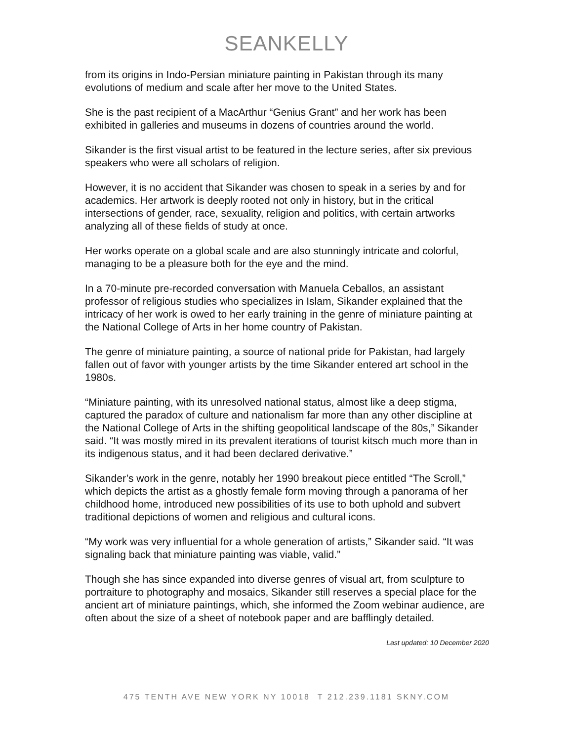SEANKELLY
from its origins in Indo-Persian miniature painting in Pakistan through its many evolutions of medium and scale after her move to the United States.
She is the past recipient of a MacArthur “Genius Grant” and her work has been exhibited in galleries and museums in dozens of countries around the world.
Sikander is the first visual artist to be featured in the lecture series, after six previous speakers who were all scholars of religion.
However, it is no accident that Sikander was chosen to speak in a series by and for academics. Her artwork is deeply rooted not only in history, but in the critical intersections of gender, race, sexuality, religion and politics, with certain artworks analyzing all of these fields of study at once.
Her works operate on a global scale and are also stunningly intricate and colorful, managing to be a pleasure both for the eye and the mind.
In a 70-minute pre-recorded conversation with Manuela Ceballos, an assistant professor of religious studies who specializes in Islam, Sikander explained that the intricacy of her work is owed to her early training in the genre of miniature painting at the National College of Arts in her home country of Pakistan.
The genre of miniature painting, a source of national pride for Pakistan, had largely fallen out of favor with younger artists by the time Sikander entered art school in the 1980s.
“Miniature painting, with its unresolved national status, almost like a deep stigma, captured the paradox of culture and nationalism far more than any other discipline at the National College of Arts in the shifting geopolitical landscape of the 80s,” Sikander said. “It was mostly mired in its prevalent iterations of tourist kitsch much more than in its indigenous status, and it had been declared derivative.”
Sikander’s work in the genre, notably her 1990 breakout piece entitled “The Scroll,” which depicts the artist as a ghostly female form moving through a panorama of her childhood home, introduced new possibilities of its use to both uphold and subvert traditional depictions of women and religious and cultural icons.
“My work was very influential for a whole generation of artists,” Sikander said. “It was signaling back that miniature painting was viable, valid.”
Though she has since expanded into diverse genres of visual art, from sculpture to portraiture to photography and mosaics, Sikander still reserves a special place for the ancient art of miniature paintings, which, she informed the Zoom webinar audience, are often about the size of a sheet of notebook paper and are bafflingly detailed.
Last updated: 10 December 2020
475 TENTH AVE NEW YORK NY 10018 T 212.239.1181 SKNY.COM